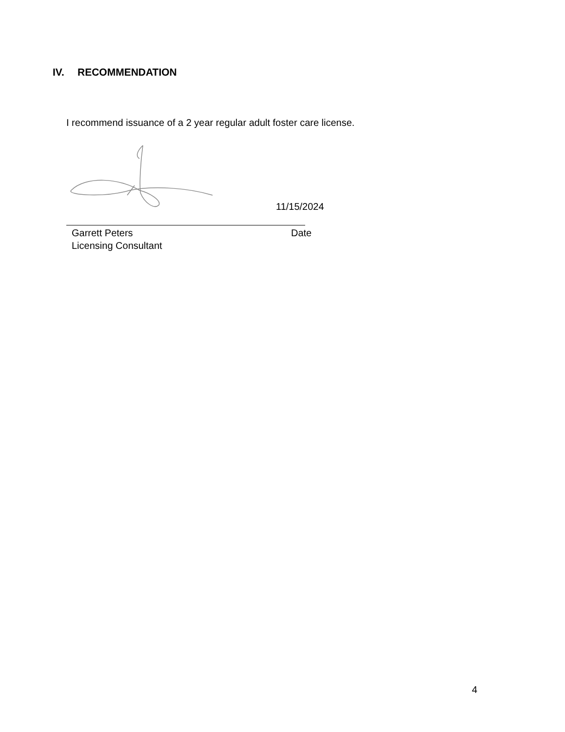IV. RECOMMENDATION
I recommend issuance of a 2 year regular adult foster care license.
11/15/2024
Garrett Peters Date
Licensing Consultant
4